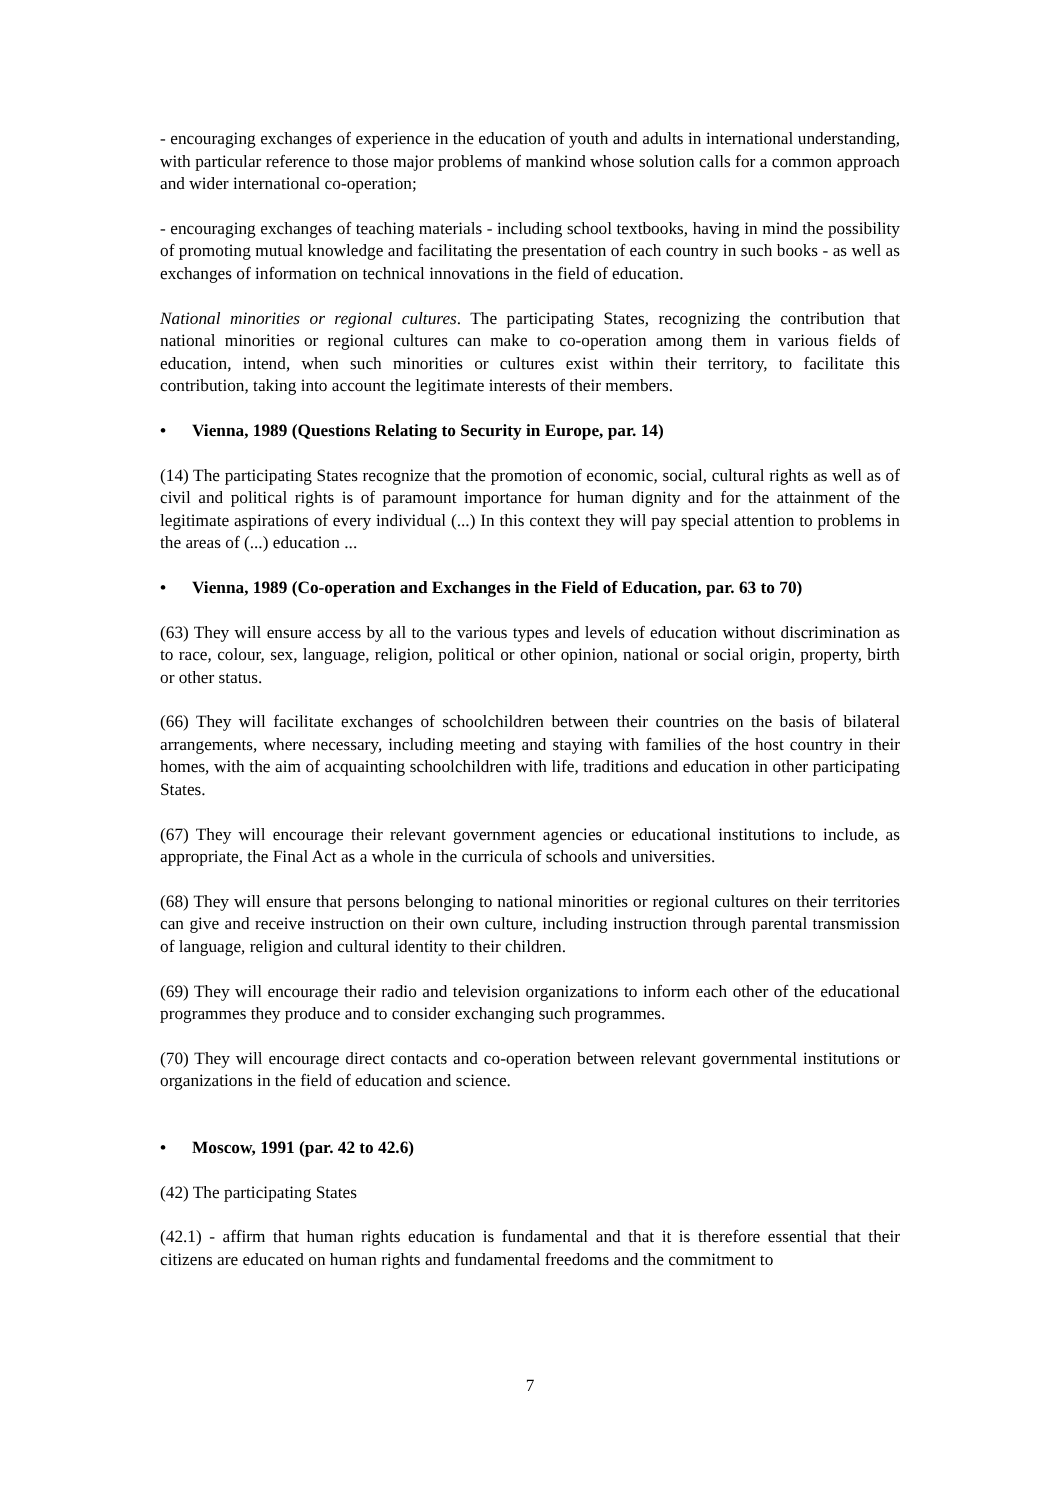- encouraging exchanges of experience in the education of youth and adults in international understanding, with particular reference to those major problems of mankind whose solution calls for a common approach and wider international co-operation;
- encouraging exchanges of teaching materials - including school textbooks, having in mind the possibility of promoting mutual knowledge and facilitating the presentation of each country in such books - as well as exchanges of information on technical innovations in the field of education.
National minorities or regional cultures. The participating States, recognizing the contribution that national minorities or regional cultures can make to co-operation among them in various fields of education, intend, when such minorities or cultures exist within their territory, to facilitate this contribution, taking into account the legitimate interests of their members.
• Vienna, 1989 (Questions Relating to Security in Europe, par. 14)
(14) The participating States recognize that the promotion of economic, social, cultural rights as well as of civil and political rights is of paramount importance for human dignity and for the attainment of the legitimate aspirations of every individual (...) In this context they will pay special attention to problems in the areas of (...) education ...
• Vienna, 1989 (Co-operation and Exchanges in the Field of Education, par. 63 to 70)
(63) They will ensure access by all to the various types and levels of education without discrimination as to race, colour, sex, language, religion, political or other opinion, national or social origin, property, birth or other status.
(66) They will facilitate exchanges of schoolchildren between their countries on the basis of bilateral arrangements, where necessary, including meeting and staying with families of the host country in their homes, with the aim of acquainting schoolchildren with life, traditions and education in other participating States.
(67) They will encourage their relevant government agencies or educational institutions to include, as appropriate, the Final Act as a whole in the curricula of schools and universities.
(68) They will ensure that persons belonging to national minorities or regional cultures on their territories can give and receive instruction on their own culture, including instruction through parental transmission of language, religion and cultural identity to their children.
(69) They will encourage their radio and television organizations to inform each other of the educational programmes they produce and to consider exchanging such programmes.
(70) They will encourage direct contacts and co-operation between relevant governmental institutions or organizations in the field of education and science.
• Moscow, 1991 (par. 42 to 42.6)
(42) The participating States
(42.1) - affirm that human rights education is fundamental and that it is therefore essential that their citizens are educated on human rights and fundamental freedoms and the commitment to
7